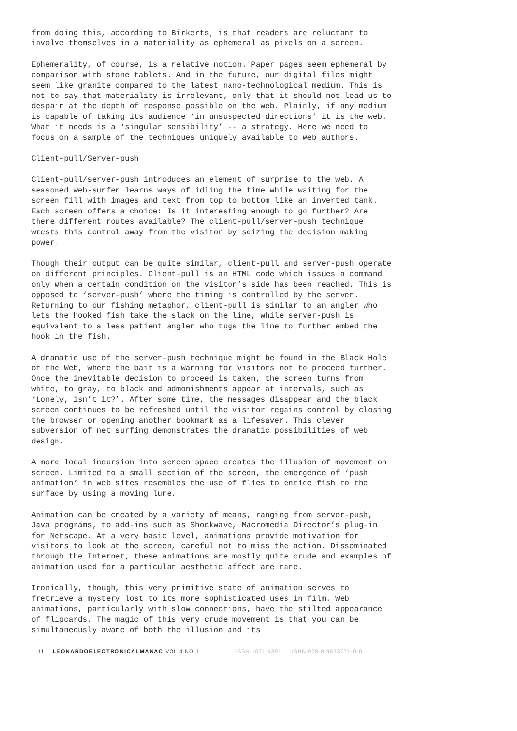from doing this, according to Birkerts, is that readers are reluctant to involve themselves in a materiality as ephemeral as pixels on a screen.
Ephemerality, of course, is a relative notion. Paper pages seem ephemeral by comparison with stone tablets. And in the future, our digital files might seem like granite compared to the latest nano-technological medium. This is not to say that materiality is irrelevant, only that it should not lead us to despair at the depth of response possible on the web. Plainly, if any medium is capable of taking its audience ‘in unsuspected directions’ it is the web. What it needs is a ‘singular sensibility’ -- a strategy. Here we need to focus on a sample of the techniques uniquely available to web authors.
Client-pull/Server-push
Client-pull/server-push introduces an element of surprise to the web. A seasoned web-surfer learns ways of idling the time while waiting for the screen fill with images and text from top to bottom like an inverted tank. Each screen offers a choice: Is it interesting enough to go further? Are there different routes available? The client-pull/server-push technique wrests this control away from the visitor by seizing the decision making power.
Though their output can be quite similar, client-pull and server-push operate on different principles. Client-pull is an HTML code which issues a command only when a certain condition on the visitor’s side has been reached. This is opposed to ‘server-push’ where the timing is controlled by the server. Returning to our fishing metaphor, client-pull is similar to an angler who lets the hooked fish take the slack on the line, while server-push is equivalent to a less patient angler who tugs the line to further embed the hook in the fish.
A dramatic use of the server-push technique might be found in the Black Hole of the Web, where the bait is a warning for visitors not to proceed further. Once the inevitable decision to proceed is taken, the screen turns from white, to gray, to black and admonishments appear at intervals, such as ‘Lonely, isn’t it?’. After some time, the messages disappear and the black screen continues to be refreshed until the visitor regains control by closing the browser or opening another bookmark as a lifesaver. This clever subversion of net surfing demonstrates the dramatic possibilities of web design.
A more local incursion into screen space creates the illusion of movement on screen. Limited to a small section of the screen, the emergence of ‘push animation’ in web sites resembles the use of flies to entice fish to the surface by using a moving lure.
Animation can be created by a variety of means, ranging from server-push, Java programs, to add-ins such as Shockwave, Macromedia Director’s plug-in for Netscape. At a very basic level, animations provide motivation for visitors to look at the screen, careful not to miss the action. Disseminated through the Internet, these animations are mostly quite crude and examples of animation used for a particular aesthetic affect are rare.
Ironically, though, this very primitive state of animation serves to fretrieve a mystery lost to its more sophisticated uses in film. Web animations, particularly with slow connections, have the stilted appearance of flipcards. The magic of this very crude movement is that you can be simultaneously aware of both the illusion and its
11 LEONARDOELECTRONICALMANAC VOL 4 NO 1 ISSN 1071-4391 ISBN 978-0-9833571-0-0